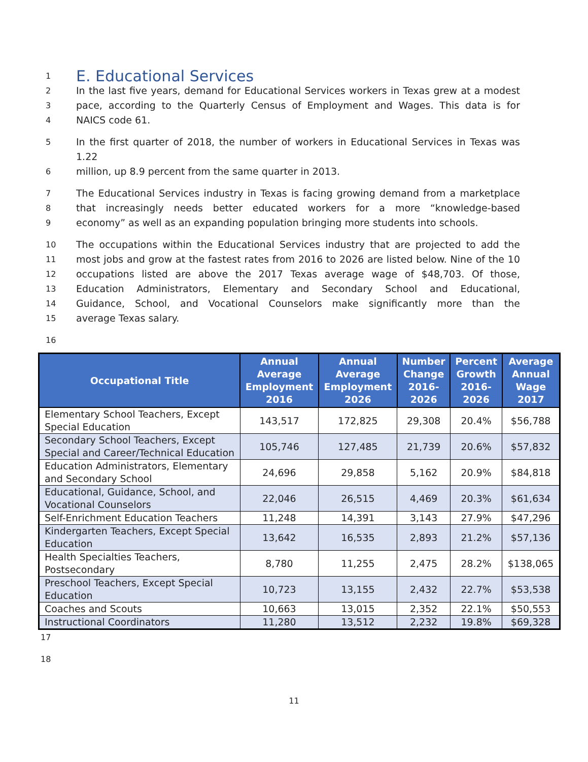1
E. Educational Services
2 In the last five years, demand for Educational Services workers in Texas grew at a modest
3 pace, according to the Quarterly Census of Employment and Wages. This data is for
4 NAICS code 61.
5 In the first quarter of 2018, the number of workers in Educational Services in Texas was 1.22
6 million, up 8.9 percent from the same quarter in 2013.
7 The Educational Services industry in Texas is facing growing demand from a marketplace
8 that increasingly needs better educated workers for a more “knowledge-based
9 economy” as well as an expanding population bringing more students into schools.
10 The occupations within the Educational Services industry that are projected to add the
11 most jobs and grow at the fastest rates from 2016 to 2026 are listed below. Nine of the 10
12 occupations listed are above the 2017 Texas average wage of $48,703. Of those,
13 Education Administrators, Elementary and Secondary School and Educational,
14 Guidance, School, and Vocational Counselors make significantly more than the
15 average Texas salary.
16
| Occupational Title | Annual Average Employment 2016 | Annual Average Employment 2026 | Number Change 2016-2026 | Percent Growth 2016-2026 | Average Annual Wage 2017 |
| --- | --- | --- | --- | --- | --- |
| Elementary School Teachers, Except Special Education | 143,517 | 172,825 | 29,308 | 20.4% | $56,788 |
| Secondary School Teachers, Except Special and Career/Technical Education | 105,746 | 127,485 | 21,739 | 20.6% | $57,832 |
| Education Administrators, Elementary and Secondary School | 24,696 | 29,858 | 5,162 | 20.9% | $84,818 |
| Educational, Guidance, School, and Vocational Counselors | 22,046 | 26,515 | 4,469 | 20.3% | $61,634 |
| Self-Enrichment Education Teachers | 11,248 | 14,391 | 3,143 | 27.9% | $47,296 |
| Kindergarten Teachers, Except Special Education | 13,642 | 16,535 | 2,893 | 21.2% | $57,136 |
| Health Specialties Teachers, Postsecondary | 8,780 | 11,255 | 2,475 | 28.2% | $138,065 |
| Preschool Teachers, Except Special Education | 10,723 | 13,155 | 2,432 | 22.7% | $53,538 |
| Coaches and Scouts | 10,663 | 13,015 | 2,352 | 22.1% | $50,553 |
| Instructional Coordinators | 11,280 | 13,512 | 2,232 | 19.8% | $69,328 |
17
18
11